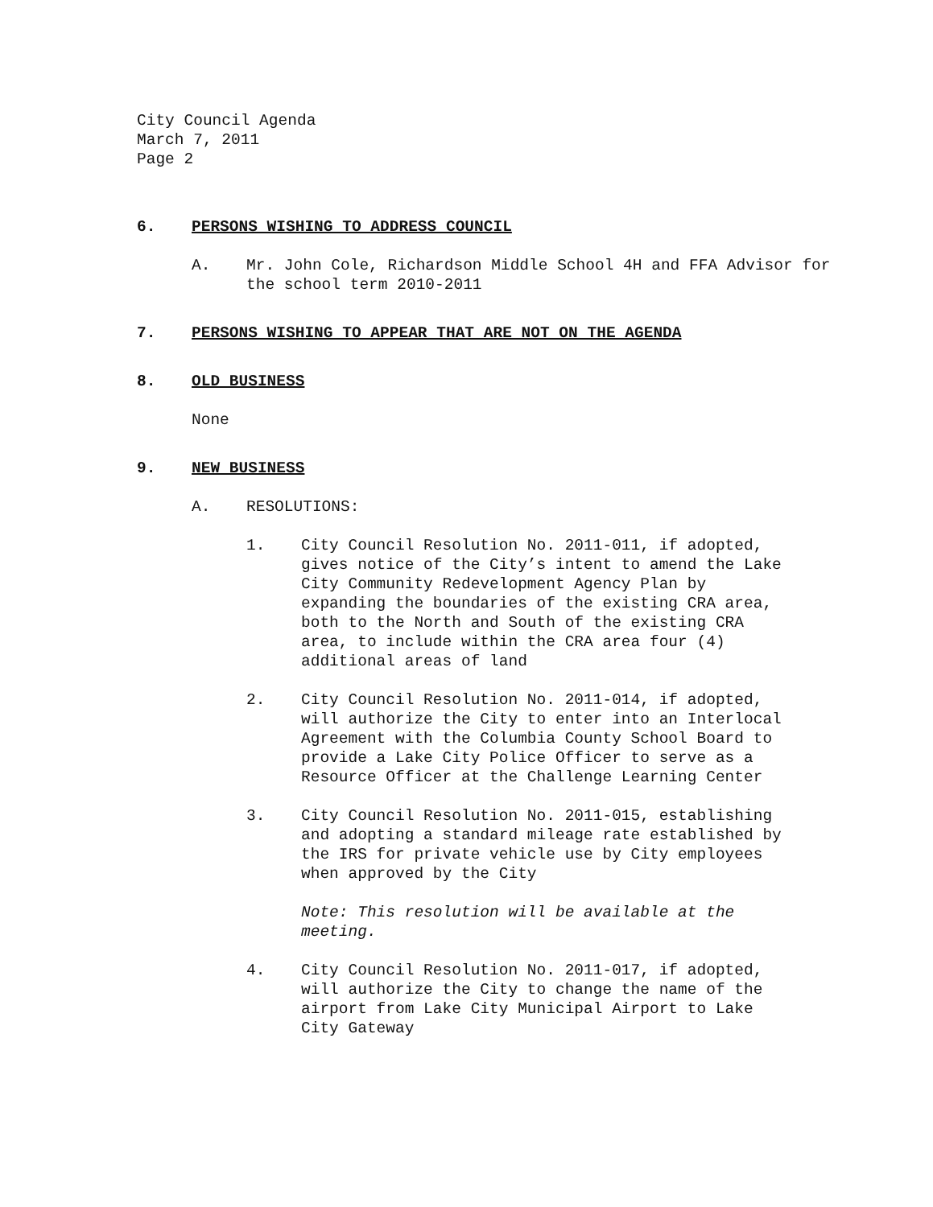City Council Agenda
March 7, 2011
Page 2
6. PERSONS WISHING TO ADDRESS COUNCIL
A. Mr. John Cole, Richardson Middle School 4H and FFA Advisor for the school term 2010-2011
7. PERSONS WISHING TO APPEAR THAT ARE NOT ON THE AGENDA
8. OLD BUSINESS
None
9. NEW BUSINESS
A. RESOLUTIONS:
1. City Council Resolution No. 2011-011, if adopted, gives notice of the City’s intent to amend the Lake City Community Redevelopment Agency Plan by expanding the boundaries of the existing CRA area, both to the North and South of the existing CRA area, to include within the CRA area four (4) additional areas of land
2. City Council Resolution No. 2011-014, if adopted, will authorize the City to enter into an Interlocal Agreement with the Columbia County School Board to provide a Lake City Police Officer to serve as a Resource Officer at the Challenge Learning Center
3. City Council Resolution No. 2011-015, establishing and adopting a standard mileage rate established by the IRS for private vehicle use by City employees when approved by the City
Note: This resolution will be available at the meeting.
4. City Council Resolution No. 2011-017, if adopted, will authorize the City to change the name of the airport from Lake City Municipal Airport to Lake City Gateway